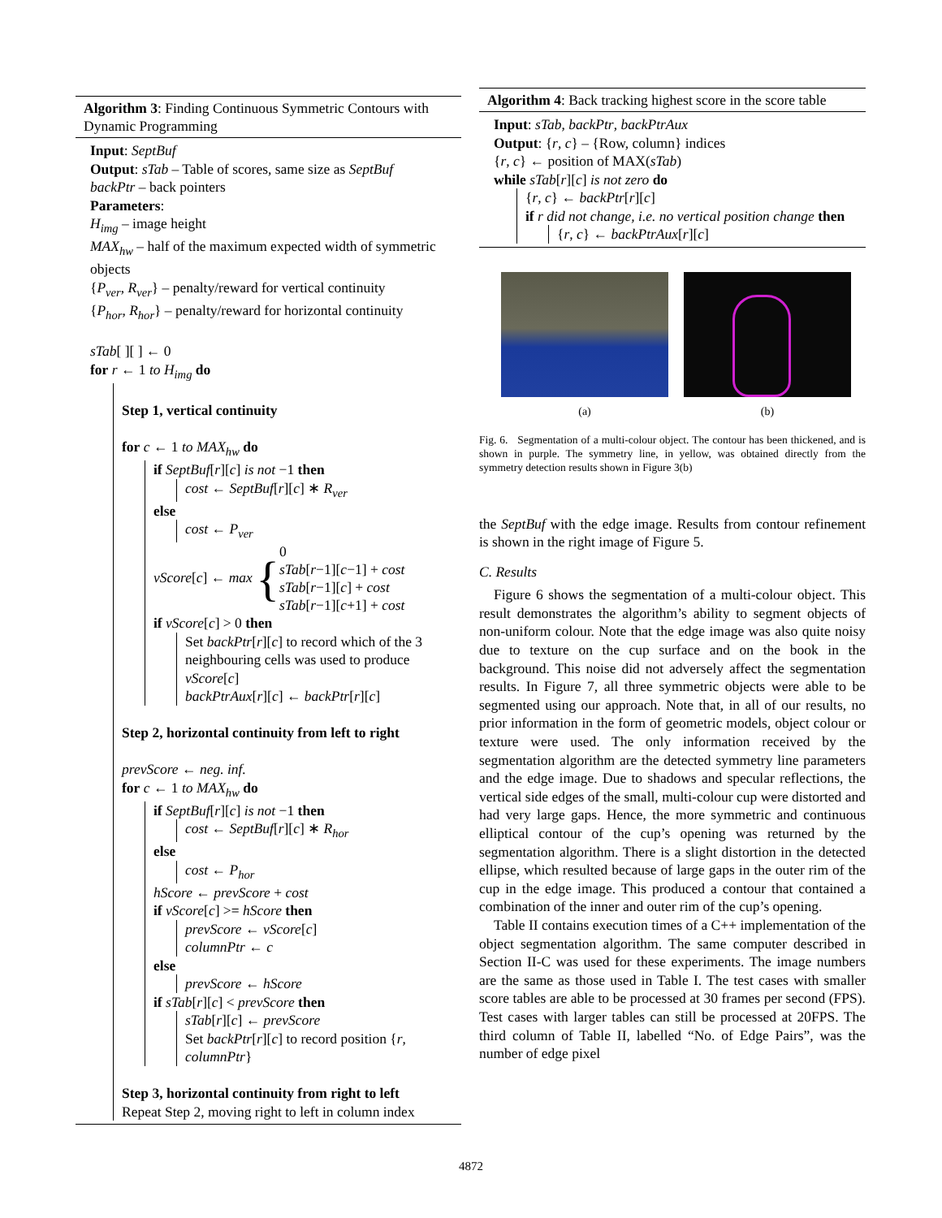Algorithm 3: Finding Continuous Symmetric Contours with Dynamic Programming
Input: SeptBuf
Output: sTab – Table of scores, same size as SeptBuf
backPtr – back pointers
Parameters:
H<sub>img</sub> – image height
MAX<sub>hw</sub> – half of the maximum expected width of symmetric objects
{P<sub>ver</sub>, R<sub>ver</sub>} – penalty/reward for vertical continuity
{P<sub>hor</sub>, R<sub>hor</sub>} – penalty/reward for horizontal continuity
sTab[ ][ ] ← 0
for r ← 1 to H<sub>img</sub> do
Step 1, vertical continuity
for c ← 1 to MAX<sub>hw</sub> do
if SeptBuf[r][c] is not −1 then
cost ← SeptBuf[r][c] ∗ R<sub>ver</sub>
else
cost ← P<sub>ver</sub>
vScore[c] ← max { 0
sTab[r−1][c−1] + cost
sTab[r−1][c] + cost
sTab[r−1][c+1] + cost
if vScore[c] > 0 then
Set backPtr[r][c] to record which of the 3 neighbouring cells was used to produce vScore[c]
backPtrAux[r][c] ← backPtr[r][c]
Step 2, horizontal continuity from left to right
prevScore ← neg. inf.
for c ← 1 to MAX<sub>hw</sub> do
if SeptBuf[r][c] is not −1 then
cost ← SeptBuf[r][c] ∗ R<sub>hor</sub>
else
cost ← P<sub>hor</sub>
hScore ← prevScore + cost
if vScore[c] >= hScore then
prevScore ← vScore[c]
columnPtr ← c
else
prevScore ← hScore
if sTab[r][c] < prevScore then
sTab[r][c] ← prevScore
Set backPtr[r][c] to record position {r, columnPtr}
Step 3, horizontal continuity from right to left
Repeat Step 2, moving right to left in column index
Algorithm 4: Back tracking highest score in the score table
Input: sTab, backPtr, backPtrAux
Output: {r, c} – {Row, column} indices
{r, c} ← position of MAX(sTab)
while sTab[r][c] is not zero do
{r, c} ← backPtr[r][c]
if r did not change, i.e. no vertical position change then
{r, c} ← backPtrAux[r][c]
(a) (b)
Fig. 6. Segmentation of a multi-colour object. The contour has been thickened, and is shown in purple. The symmetry line, in yellow, was obtained directly from the symmetry detection results shown in Figure 3(b)
the SeptBuf with the edge image. Results from contour refinement is shown in the right image of Figure 5.
C. Results
Figure 6 shows the segmentation of a multi-colour object. This result demonstrates the algorithm’s ability to segment objects of non-uniform colour. Note that the edge image was also quite noisy due to texture on the cup surface and on the book in the background. This noise did not adversely affect the segmentation results. In Figure 7, all three symmetric objects were able to be segmented using our approach. Note that, in all of our results, no prior information in the form of geometric models, object colour or texture were used. The only information received by the segmentation algorithm are the detected symmetry line parameters and the edge image. Due to shadows and specular reflections, the vertical side edges of the small, multi-colour cup were distorted and had very large gaps. Hence, the more symmetric and continuous elliptical contour of the cup’s opening was returned by the segmentation algorithm. There is a slight distortion in the detected ellipse, which resulted because of large gaps in the outer rim of the cup in the edge image. This produced a contour that contained a combination of the inner and outer rim of the cup’s opening.
Table II contains execution times of a C++ implementation of the object segmentation algorithm. The same computer described in Section II-C was used for these experiments. The image numbers are the same as those used in Table I. The test cases with smaller score tables are able to be processed at 30 frames per second (FPS). Test cases with larger tables can still be processed at 20FPS. The third column of Table II, labelled “No. of Edge Pairs”, was the number of edge pixel
4872